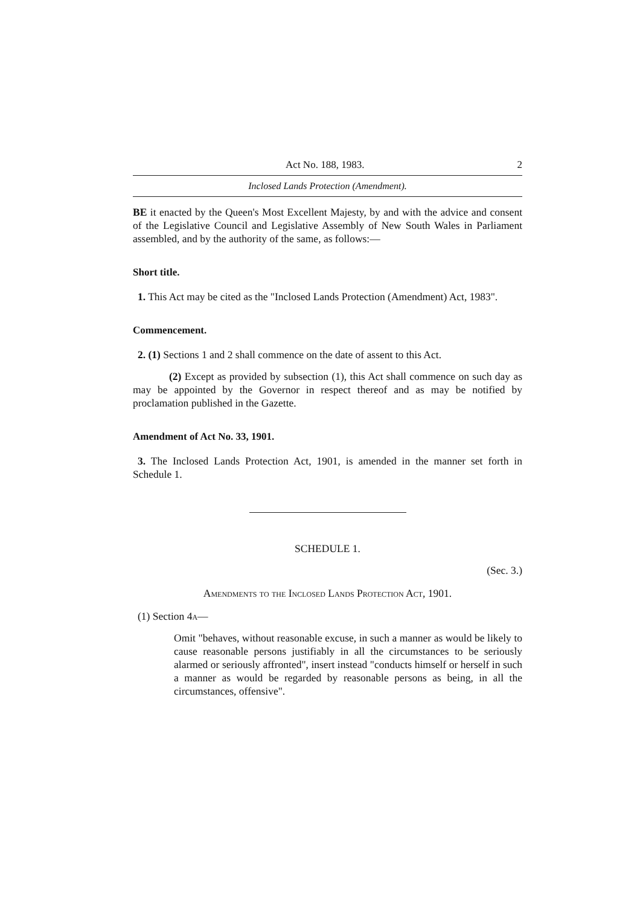Act No. 188, 1983. 2
Inclosed Lands Protection (Amendment).
BE it enacted by the Queen's Most Excellent Majesty, by and with the advice and consent of the Legislative Council and Legislative Assembly of New South Wales in Parliament assembled, and by the authority of the same, as follows:—
Short title.
1. This Act may be cited as the "Inclosed Lands Protection (Amendment) Act, 1983".
Commencement.
2. (1) Sections 1 and 2 shall commence on the date of assent to this Act.
(2) Except as provided by subsection (1), this Act shall commence on such day as may be appointed by the Governor in respect thereof and as may be notified by proclamation published in the Gazette.
Amendment of Act No. 33, 1901.
3. The Inclosed Lands Protection Act, 1901, is amended in the manner set forth in Schedule 1.
SCHEDULE 1.
(Sec. 3.)
Amendments to the Inclosed Lands Protection Act, 1901.
(1) Section 4A—
Omit "behaves, without reasonable excuse, in such a manner as would be likely to cause reasonable persons justifiably in all the circumstances to be seriously alarmed or seriously affronted", insert instead "conducts himself or herself in such a manner as would be regarded by reasonable persons as being, in all the circumstances, offensive".